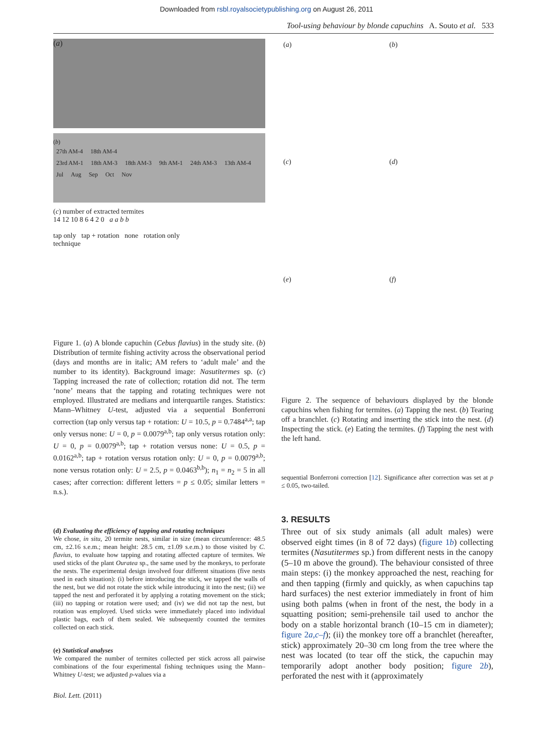Downloaded from rsbl.royalsocietypublishing.org on August 26, 2011
Tool-using behaviour by blonde capuchins A. Souto et al. 533
(a)
(b)
27th AM-4 18th AM-4
23rd AM-1 18th AM-3 18th AM-3 9th AM-1 24th AM-3 13th AM-4
Jul Aug Sep Oct Nov
(c) number of extracted termites
14 12 10 8 6 4 2 0 a a b b
tap only tap + rotation none rotation only
technique
Figure 1. (a) A blonde capuchin (Cebus flavius) in the study site. (b) Distribution of termite fishing activity across the observational period (days and months are in italic; AM refers to ‘adult male’ and the number to its identity). Background image: Nasutitermes sp. (c) Tapping increased the rate of collection; rotation did not. The term ‘none’ means that the tapping and rotating techniques were not employed. Illustrated are medians and interquartile ranges. Statistics: Mann–Whitney U-test, adjusted via a sequential Bonferroni correction (tap only versus tap + rotation: U = 10.5, p = 0.7484<sup>a,a</sup>; tap only versus none: U = 0, p = 0.0079<sup>a,b</sup>; tap only versus rotation only: U = 0, p = 0.0079<sup>a,b</sup>; tap + rotation versus none: U = 0.5, p = 0.0162<sup>a,b</sup>; tap + rotation versus rotation only: U = 0, p = 0.0079<sup>a,b</sup>; none versus rotation only: U = 2.5, p = 0.0463<sup>b,b</sup>); n<sub>1</sub> = n<sub>2</sub> = 5 in all cases; after correction: different letters = p ≤ 0.05; similar letters = n.s.).
(d) Evaluating the efficiency of tapping and rotating techniques
We chose, in situ, 20 termite nests, similar in size (mean circumference: 48.5 cm, ±2.16 s.e.m.; mean height: 28.5 cm, ±1.09 s.e.m.) to those visited by C. flavius, to evaluate how tapping and rotating affected capture of termites. We used sticks of the plant Ouratea sp., the same used by the monkeys, to perforate the nests. The experimental design involved four different situations (five nests used in each situation): (i) before introducing the stick, we tapped the walls of the nest, but we did not rotate the stick while introducing it into the nest; (ii) we tapped the nest and perforated it by applying a rotating movement on the stick; (iii) no tapping or rotation were used; and (iv) we did not tap the nest, but rotation was employed. Used sticks were immediately placed into individual plastic bags, each of them sealed. We subsequently counted the termites collected on each stick.
(e) Statistical analyses
We compared the number of termites collected per stick across all pairwise combinations of the four experimental fishing techniques using the Mann–Whitney U-test; we adjusted p-values via a
(a)
(b)
(c)
(d)
(e)
(f)
Figure 2. The sequence of behaviours displayed by the blonde capuchins when fishing for termites. (a) Tapping the nest. (b) Tearing off a branchlet. (c) Rotating and inserting the stick into the nest. (d) Inspecting the stick. (e) Eating the termites. (f) Tapping the nest with the left hand.
sequential Bonferroni correction [12]. Significance after correction was set at p ≤ 0.05, two-tailed.
3. RESULTS
Three out of six study animals (all adult males) were observed eight times (in 8 of 72 days) (figure 1b) collecting termites (Nasutitermes sp.) from different nests in the canopy (5–10 m above the ground). The behaviour consisted of three main steps: (i) the monkey approached the nest, reaching for and then tapping (firmly and quickly, as when capuchins tap hard surfaces) the nest exterior immediately in front of him using both palms (when in front of the nest, the body in a squatting position; semi-prehensile tail used to anchor the body on a stable horizontal branch (10–15 cm in diameter); figure 2a,c–f); (ii) the monkey tore off a branchlet (hereafter, stick) approximately 20–30 cm long from the tree where the nest was located (to tear off the stick, the capuchin may temporarily adopt another body position; figure 2b), perforated the nest with it (approximately
Biol. Lett. (2011)